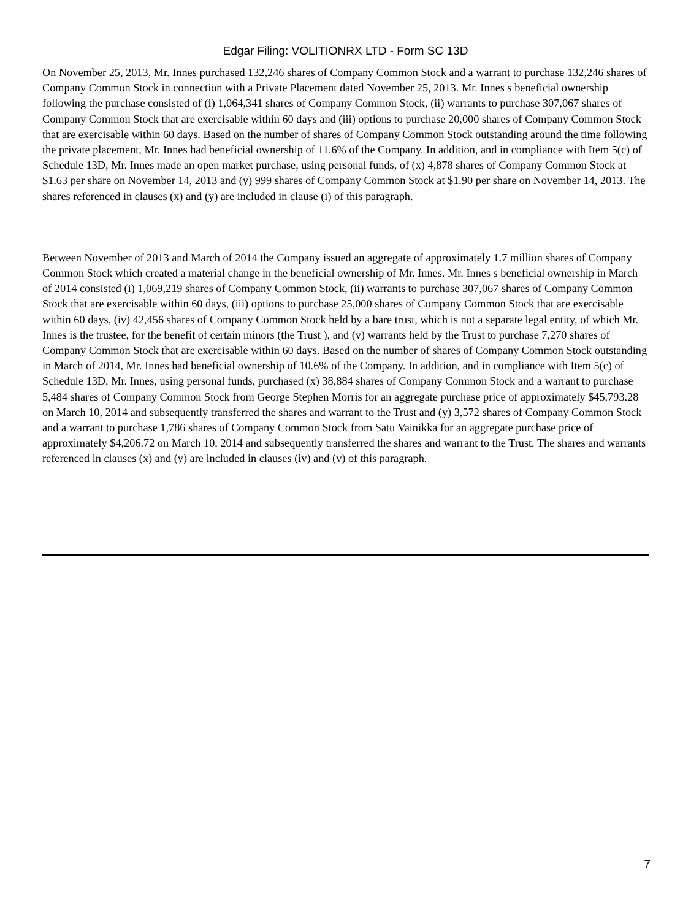Edgar Filing: VOLITIONRX LTD - Form SC 13D
On November 25, 2013, Mr. Innes purchased 132,246 shares of Company Common Stock and a warrant to purchase 132,246 shares of Company Common Stock in connection with a Private Placement dated November 25, 2013. Mr. Innes s beneficial ownership following the purchase consisted of (i) 1,064,341 shares of Company Common Stock, (ii) warrants to purchase 307,067 shares of Company Common Stock that are exercisable within 60 days and (iii) options to purchase 20,000 shares of Company Common Stock that are exercisable within 60 days. Based on the number of shares of Company Common Stock outstanding around the time following the private placement, Mr. Innes had beneficial ownership of 11.6% of the Company. In addition, and in compliance with Item 5(c) of Schedule 13D, Mr. Innes made an open market purchase, using personal funds, of (x) 4,878 shares of Company Common Stock at $1.63 per share on November 14, 2013 and (y) 999 shares of Company Common Stock at $1.90 per share on November 14, 2013. The shares referenced in clauses (x) and (y) are included in clause (i) of this paragraph.
Between November of 2013 and March of 2014 the Company issued an aggregate of approximately 1.7 million shares of Company Common Stock which created a material change in the beneficial ownership of Mr. Innes. Mr. Innes s beneficial ownership in March of 2014 consisted (i) 1,069,219 shares of Company Common Stock, (ii) warrants to purchase 307,067 shares of Company Common Stock that are exercisable within 60 days, (iii) options to purchase 25,000 shares of Company Common Stock that are exercisable within 60 days, (iv) 42,456 shares of Company Common Stock held by a bare trust, which is not a separate legal entity, of which Mr. Innes is the trustee, for the benefit of certain minors (the Trust ), and (v) warrants held by the Trust to purchase 7,270 shares of Company Common Stock that are exercisable within 60 days. Based on the number of shares of Company Common Stock outstanding in March of 2014, Mr. Innes had beneficial ownership of 10.6% of the Company. In addition, and in compliance with Item 5(c) of Schedule 13D, Mr. Innes, using personal funds, purchased (x) 38,884 shares of Company Common Stock and a warrant to purchase 5,484 shares of Company Common Stock from George Stephen Morris for an aggregate purchase price of approximately $45,793.28 on March 10, 2014 and subsequently transferred the shares and warrant to the Trust and (y) 3,572 shares of Company Common Stock and a warrant to purchase 1,786 shares of Company Common Stock from Satu Vainikka for an aggregate purchase price of approximately $4,206.72 on March 10, 2014 and subsequently transferred the shares and warrant to the Trust. The shares and warrants referenced in clauses (x) and (y) are included in clauses (iv) and (v) of this paragraph.
7